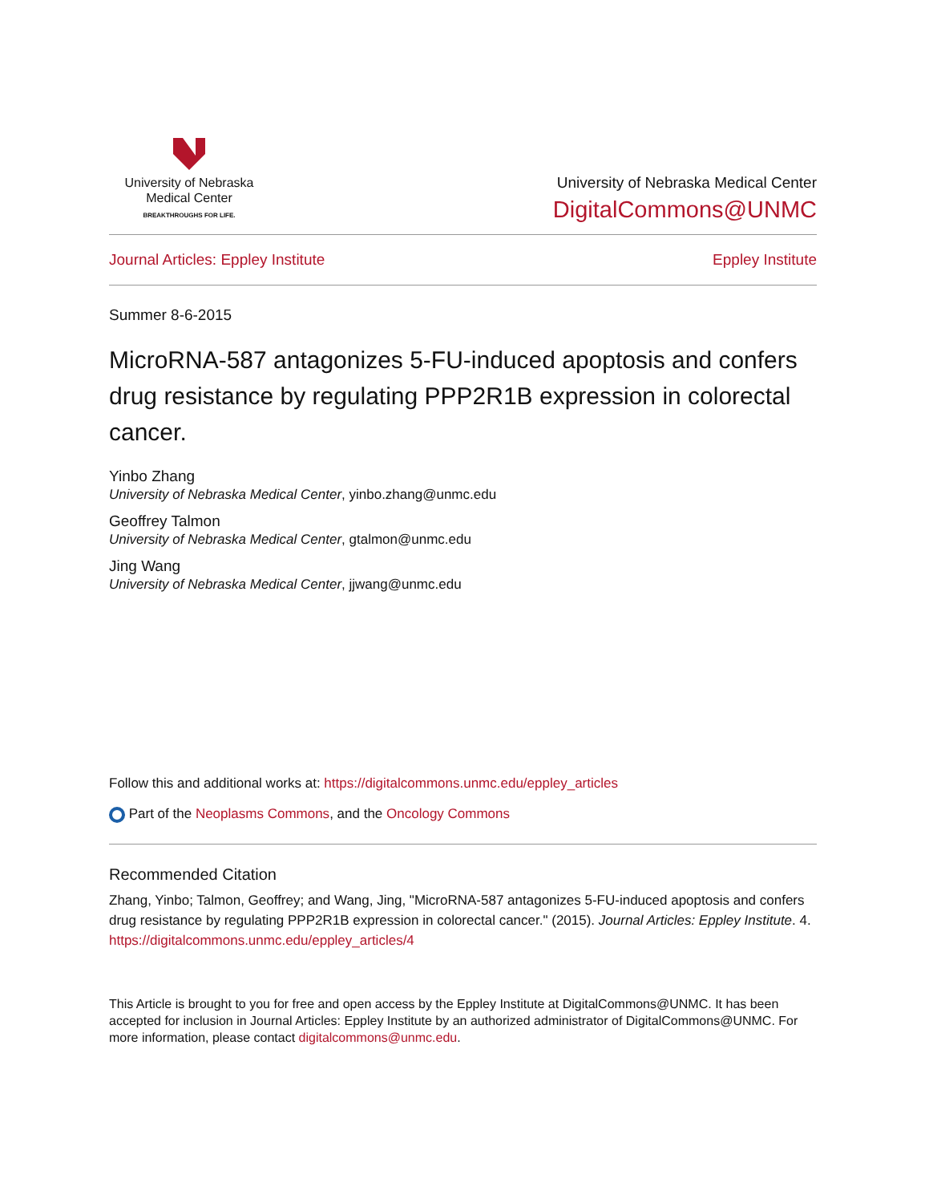University of Nebraska
Medical Center
BREAKTHROUGHS FOR LIFE.
University of Nebraska Medical Center
DigitalCommons@UNMC
Journal Articles: Eppley Institute Eppley Institute
Summer 8-6-2015
MicroRNA-587 antagonizes 5-FU-induced apoptosis and confers drug resistance by regulating PPP2R1B expression in colorectal cancer.
Yinbo Zhang
University of Nebraska Medical Center, yinbo.zhang@unmc.edu
Geoffrey Talmon
University of Nebraska Medical Center, gtalmon@unmc.edu
Jing Wang
University of Nebraska Medical Center, jjwang@unmc.edu
Follow this and additional works at: https://digitalcommons.unmc.edu/eppley_articles
Part of the Neoplasms Commons, and the Oncology Commons
Recommended Citation
Zhang, Yinbo; Talmon, Geoffrey; and Wang, Jing, "MicroRNA-587 antagonizes 5-FU-induced apoptosis and confers drug resistance by regulating PPP2R1B expression in colorectal cancer." (2015). Journal Articles: Eppley Institute. 4.
https://digitalcommons.unmc.edu/eppley_articles/4
This Article is brought to you for free and open access by the Eppley Institute at DigitalCommons@UNMC. It has been accepted for inclusion in Journal Articles: Eppley Institute by an authorized administrator of DigitalCommons@UNMC. For more information, please contact digitalcommons@unmc.edu.